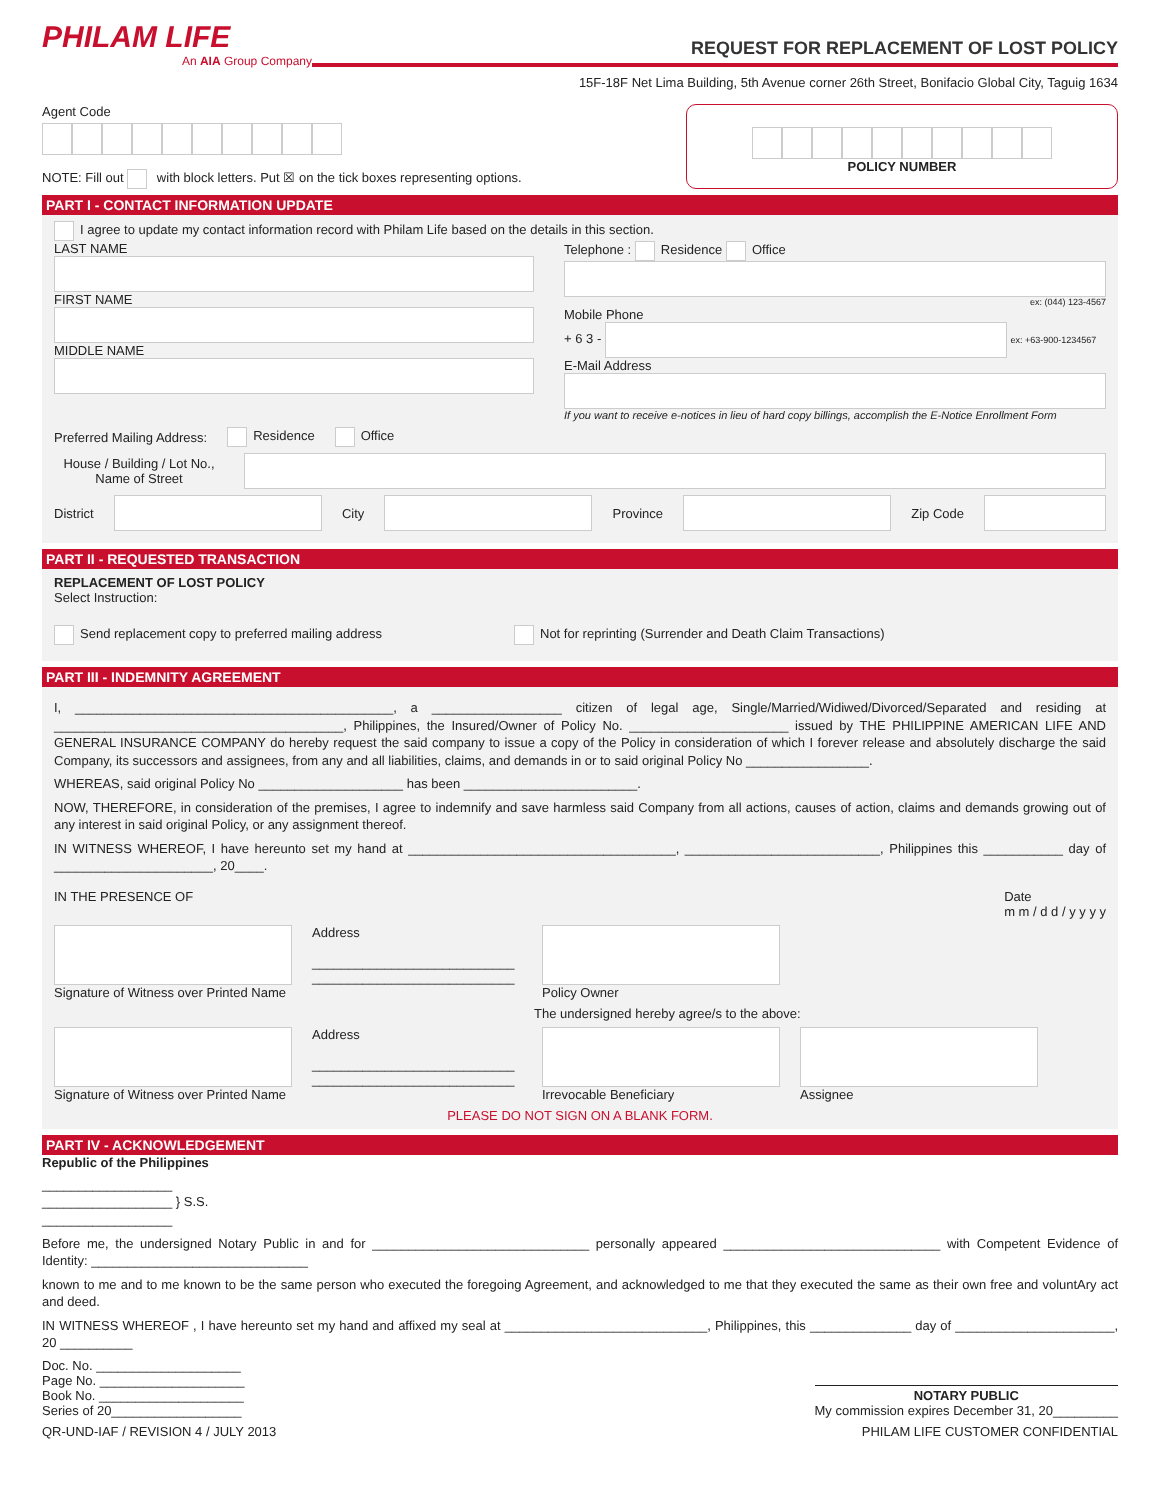PHILAM LIFE
An AIA Group Company
REQUEST FOR REPLACEMENT OF LOST POLICY
15F-18F Net Lima Building, 5th Avenue corner 26th Street, Bonifacio Global City, Taguig 1634
Agent Code
NOTE: Fill out with block letters. Put ☒ on the tick boxes representing options.
POLICY NUMBER
PART I - CONTACT INFORMATION UPDATE
I agree to update my contact information record with Philam Life based on the details in this section.
LAST NAME
FIRST NAME
MIDDLE NAME
Telephone : Residence Office
ex: (044) 123-4567
Mobile Phone
+ 6 3 - ex: +63-900-1234567
E-Mail Address
If you want to receive e-notices in lieu of hard copy billings, accomplish the E-Notice Enrollment Form
Preferred Mailing Address: Residence Office
House / Building / Lot No., Name of Street
District
City
Province
Zip Code
PART II - REQUESTED TRANSACTION
REPLACEMENT OF LOST POLICY
Select Instruction:
Send replacement copy to preferred mailing address Not for reprinting (Surrender and Death Claim Transactions)
PART III - INDEMNITY AGREEMENT
I, ____________________________________________, a __________________ citizen of legal age, Single/Married/Widiwed/Divorced/Separated and residing at ________________________________________, Philippines, the Insured/Owner of Policy No. ______________________ issued by THE PHILIPPINE AMERICAN LIFE AND GENERAL INSURANCE COMPANY do hereby request the said company to issue a copy of the Policy in consideration of which I forever release and absolutely discharge the said Company, its successors and assignees, from any and all liabilities, claims, and demands in or to said original Policy No _________________.
WHEREAS, said original Policy No ____________________ has been ________________________.
NOW, THEREFORE, in consideration of the premises, I agree to indemnify and save harmless said Company from all actions, causes of action, claims and demands growing out of any interest in said original Policy, or any assignment thereof.
IN WITNESS WHEREOF, I have hereunto set my hand at _____________________________________, ___________________________, Philippines this ___________ day of ______________________, 20____.
IN THE PRESENCE OF Date
m m / d d / y y y y
Signature of Witness over Printed Name
Address
____________________________
____________________________
Policy Owner
The undersigned hereby agree/s to the above:
Signature of Witness over Printed Name
Address
____________________________
____________________________
Irrevocable Beneficiary Assignee
PLEASE DO NOT SIGN ON A BLANK FORM.
PART IV - ACKNOWLEDGEMENT
Republic of the Philippines
__________________
__________________ } S.S.
__________________
Before me, the undersigned Notary Public in and for ______________________________ personally appeared ______________________________ with Competent Evidence of Identity: ______________________________
known to me and to me known to be the same person who executed the foregoing Agreement, and acknowledged to me that they executed the same as their own free and voluntAry act and deed.
IN WITNESS WHEREOF , I have hereunto set my hand and affixed my seal at ____________________________, Philippines, this ______________ day of ______________________, 20 __________
Doc. No. ____________________
Page No. ____________________
Book No. ____________________
Series of 20__________________
NOTARY PUBLIC
My commission expires December 31, 20_________
QR-UND-IAF / REVISION 4 / JULY 2013 PHILAM LIFE CUSTOMER CONFIDENTIAL